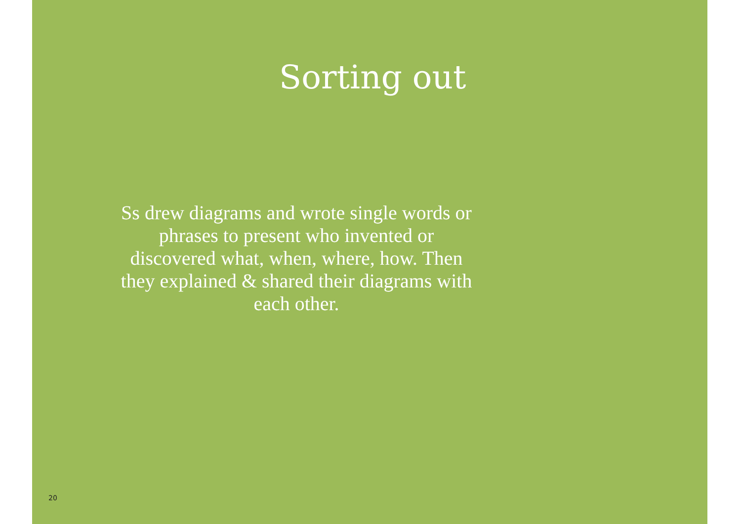Sorting out
Ss drew diagrams and wrote single words or phrases to present who invented or discovered what, when, where, how. Then they explained & shared their diagrams with each other.
20